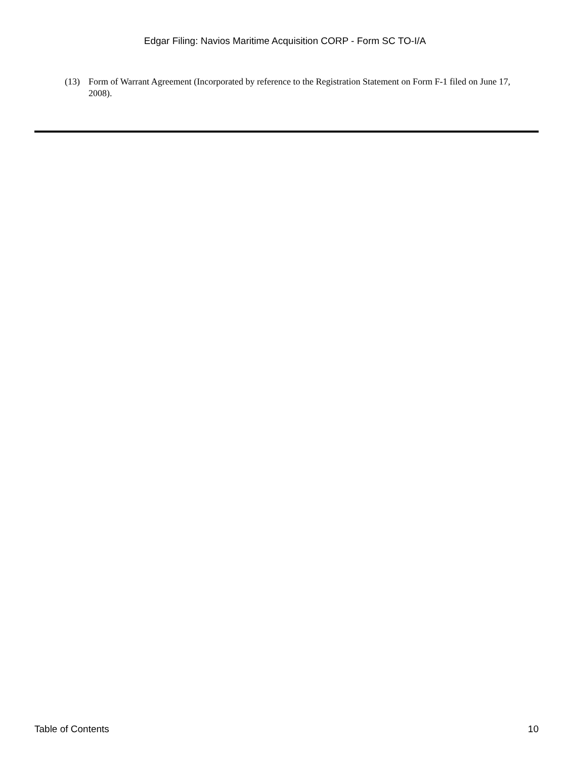Edgar Filing: Navios Maritime Acquisition CORP - Form SC TO-I/A
(13) Form of Warrant Agreement (Incorporated by reference to the Registration Statement on Form F-1 filed on June 17, 2008).
Table of Contents 10